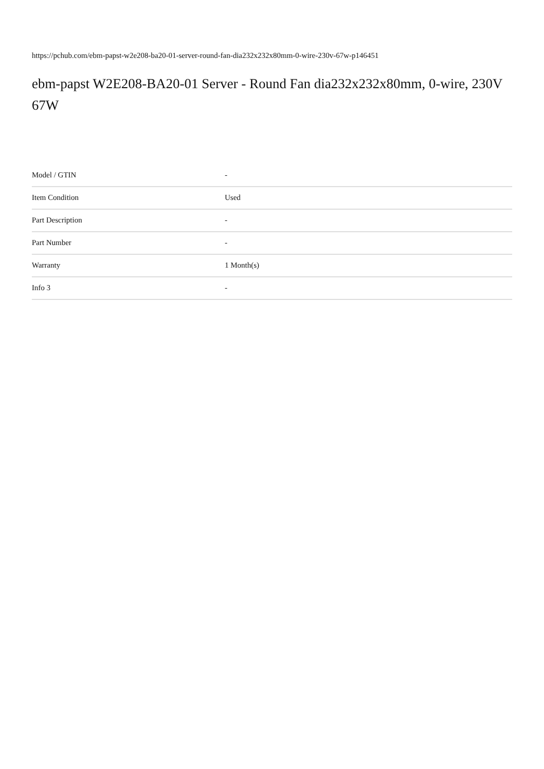https://pchub.com/ebm-papst-w2e208-ba20-01-server-round-fan-dia232x232x80mm-0-wire-230v-67w-p146451
ebm-papst W2E208-BA20-01 Server - Round Fan dia232x232x80mm, 0-wire, 230V 67W
| Model / GTIN | - |
| Item Condition | Used |
| Part Description | - |
| Part Number | - |
| Warranty | 1 Month(s) |
| Info 3 | - |